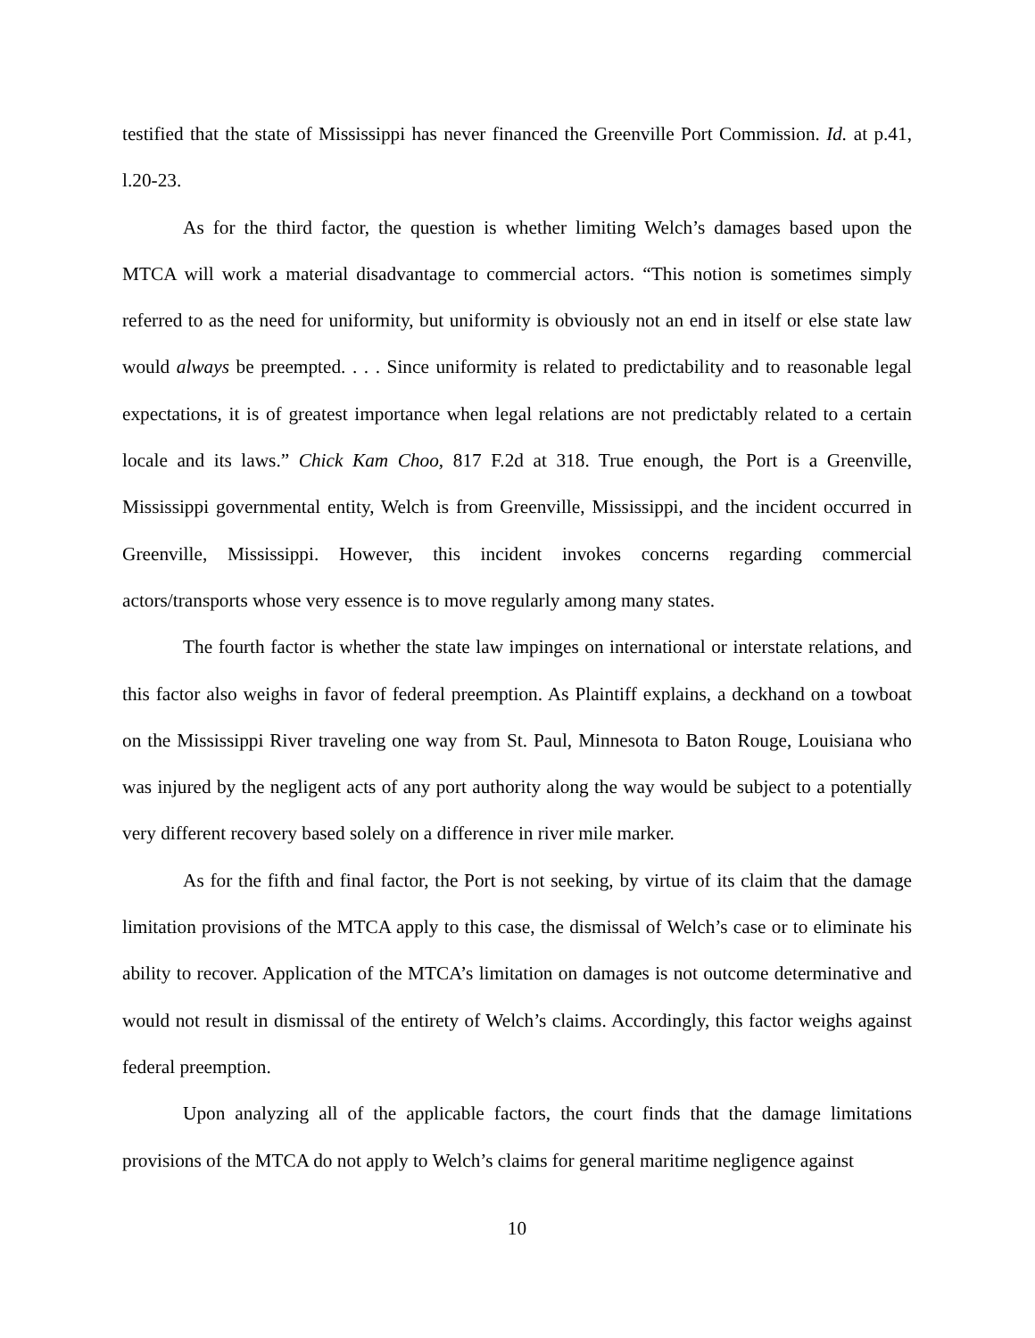testified that the state of Mississippi has never financed the Greenville Port Commission. Id. at p.41, l.20-23.
As for the third factor, the question is whether limiting Welch’s damages based upon the MTCA will work a material disadvantage to commercial actors. “This notion is sometimes simply referred to as the need for uniformity, but uniformity is obviously not an end in itself or else state law would always be preempted. . . . Since uniformity is related to predictability and to reasonable legal expectations, it is of greatest importance when legal relations are not predictably related to a certain locale and its laws.” Chick Kam Choo, 817 F.2d at 318. True enough, the Port is a Greenville, Mississippi governmental entity, Welch is from Greenville, Mississippi, and the incident occurred in Greenville, Mississippi. However, this incident invokes concerns regarding commercial actors/transports whose very essence is to move regularly among many states.
The fourth factor is whether the state law impinges on international or interstate relations, and this factor also weighs in favor of federal preemption. As Plaintiff explains, a deckhand on a towboat on the Mississippi River traveling one way from St. Paul, Minnesota to Baton Rouge, Louisiana who was injured by the negligent acts of any port authority along the way would be subject to a potentially very different recovery based solely on a difference in river mile marker.
As for the fifth and final factor, the Port is not seeking, by virtue of its claim that the damage limitation provisions of the MTCA apply to this case, the dismissal of Welch’s case or to eliminate his ability to recover. Application of the MTCA’s limitation on damages is not outcome determinative and would not result in dismissal of the entirety of Welch’s claims. Accordingly, this factor weighs against federal preemption.
Upon analyzing all of the applicable factors, the court finds that the damage limitations provisions of the MTCA do not apply to Welch’s claims for general maritime negligence against
10